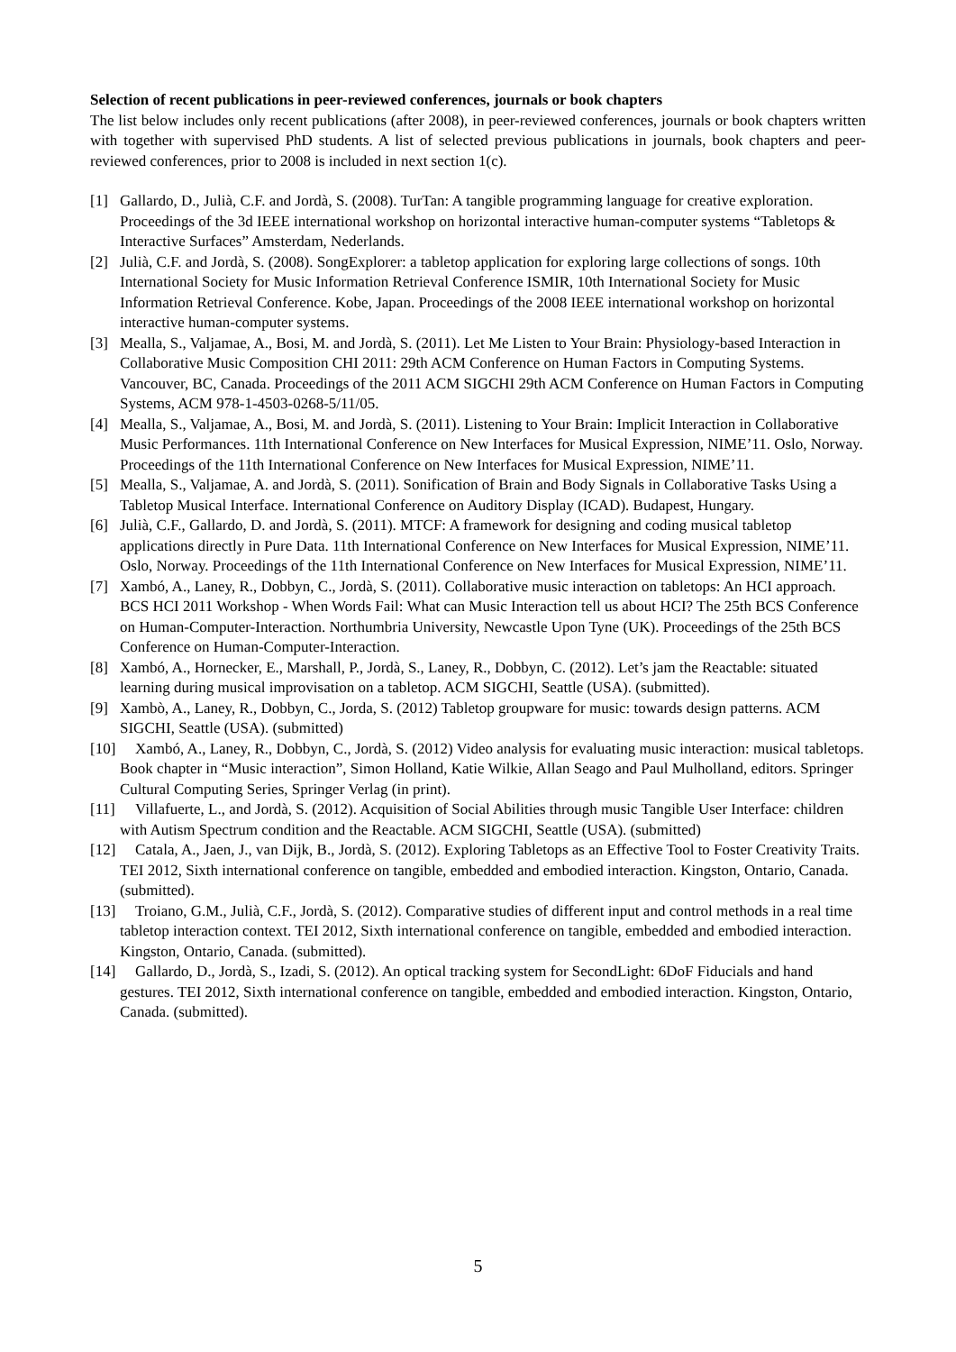Selection of recent publications in peer-reviewed conferences, journals or book chapters
The list below includes only recent publications (after 2008), in peer-reviewed conferences, journals or book chapters written with together with supervised PhD students. A list of selected previous publications in journals, book chapters and peer-reviewed conferences, prior to 2008 is included in next section 1(c).
[1] Gallardo, D., Julià, C.F. and Jordà, S. (2008). TurTan: A tangible programming language for creative exploration. Proceedings of the 3d IEEE international workshop on horizontal interactive human-computer systems “Tabletops & Interactive Surfaces” Amsterdam, Nederlands.
[2] Julià, C.F. and Jordà, S. (2008). SongExplorer: a tabletop application for exploring large collections of songs. 10th International Society for Music Information Retrieval Conference ISMIR, 10th International Society for Music Information Retrieval Conference. Kobe, Japan. Proceedings of the 2008 IEEE international workshop on horizontal interactive human-computer systems.
[3] Mealla, S., Valjamae, A., Bosi, M. and Jordà, S. (2011). Let Me Listen to Your Brain: Physiology-based Interaction in Collaborative Music Composition CHI 2011: 29th ACM Conference on Human Factors in Computing Systems. Vancouver, BC, Canada. Proceedings of the 2011 ACM SIGCHI 29th ACM Conference on Human Factors in Computing Systems, ACM 978-1-4503-0268-5/11/05.
[4] Mealla, S., Valjamae, A., Bosi, M. and Jordà, S. (2011). Listening to Your Brain: Implicit Interaction in Collaborative Music Performances. 11th International Conference on New Interfaces for Musical Expression, NIME’11. Oslo, Norway. Proceedings of the 11th International Conference on New Interfaces for Musical Expression, NIME’11.
[5] Mealla, S., Valjamae, A. and Jordà, S. (2011). Sonification of Brain and Body Signals in Collaborative Tasks Using a Tabletop Musical Interface. International Conference on Auditory Display (ICAD). Budapest, Hungary.
[6] Julià, C.F., Gallardo, D. and Jordà, S. (2011). MTCF: A framework for designing and coding musical tabletop applications directly in Pure Data. 11th International Conference on New Interfaces for Musical Expression, NIME’11. Oslo, Norway. Proceedings of the 11th International Conference on New Interfaces for Musical Expression, NIME’11.
[7] Xambó, A., Laney, R., Dobbyn, C., Jordà, S. (2011). Collaborative music interaction on tabletops: An HCI approach. BCS HCI 2011 Workshop - When Words Fail: What can Music Interaction tell us about HCI? The 25th BCS Conference on Human-Computer-Interaction. Northumbria University, Newcastle Upon Tyne (UK). Proceedings of the 25th BCS Conference on Human-Computer-Interaction.
[8] Xambó, A., Hornecker, E., Marshall, P., Jordà, S., Laney, R., Dobbyn, C. (2012). Let’s jam the Reactable: situated learning during musical improvisation on a tabletop. ACM SIGCHI, Seattle (USA). (submitted).
[9] Xambò, A., Laney, R., Dobbyn, C., Jorda, S. (2012) Tabletop groupware for music: towards design patterns. ACM SIGCHI, Seattle (USA). (submitted)
[10]
Xambó, A., Laney, R., Dobbyn, C., Jordà, S. (2012) Video analysis for evaluating music interaction: musical tabletops. Book chapter in “Music interaction”, Simon Holland, Katie Wilkie, Allan Seago and Paul Mulholland, editors. Springer Cultural Computing Series, Springer Verlag (in print).
[11]
Villafuerte, L., and Jordà, S. (2012). Acquisition of Social Abilities through music Tangible User Interface: children with Autism Spectrum condition and the Reactable. ACM SIGCHI, Seattle (USA). (submitted)
[12]
Catala, A., Jaen, J., van Dijk, B., Jordà, S. (2012). Exploring Tabletops as an Effective Tool to Foster Creativity Traits. TEI 2012, Sixth international conference on tangible, embedded and embodied interaction. Kingston, Ontario, Canada. (submitted).
[13]
Troiano, G.M., Julià, C.F., Jordà, S. (2012). Comparative studies of different input and control methods in a real time tabletop interaction context. TEI 2012, Sixth international conference on tangible, embedded and embodied interaction. Kingston, Ontario, Canada. (submitted).
[14]
Gallardo, D., Jordà, S., Izadi, S. (2012). An optical tracking system for SecondLight: 6DoF Fiducials and hand gestures. TEI 2012, Sixth international conference on tangible, embedded and embodied interaction. Kingston, Ontario, Canada. (submitted).
5